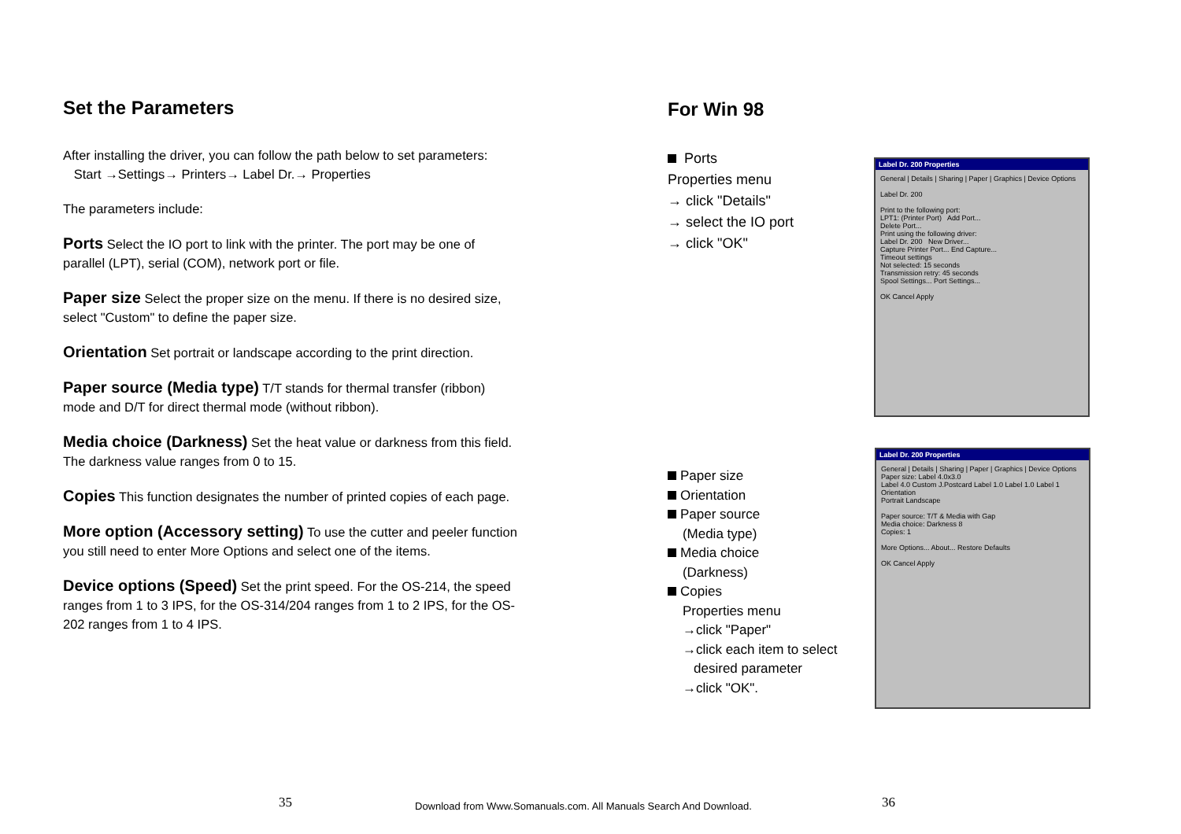Set the Parameters
After installing the driver, you can follow the path below to set parameters:
Start →Settings→ Printers→ Label Dr.→ Properties
The parameters include:
Ports Select the IO port to link with the printer. The port may be one of parallel (LPT), serial (COM), network port or file.
Paper size Select the proper size on the menu. If there is no desired size, select "Custom" to define the paper size.
Orientation Set portrait or landscape according to the print direction.
Paper source (Media type) T/T stands for thermal transfer (ribbon) mode and D/T for direct thermal mode (without ribbon).
Media choice (Darkness) Set the heat value or darkness from this field. The darkness value ranges from 0 to 15.
Copies This function designates the number of printed copies of each page.
More option (Accessory setting) To use the cutter and peeler function you still need to enter More Options and select one of the items.
Device options (Speed) Set the print speed. For the OS-214, the speed ranges from 1 to 3 IPS, for the OS-314/204 ranges from 1 to 2 IPS, for the OS-202 ranges from 1 to 4 IPS.
For Win 98
Ports
Properties menu
→ click "Details"
→ select the IO port
→ click "OK"
Paper size
Orientation
Paper source
(Media type)
Media choice
(Darkness)
Copies
Properties menu
→click "Paper"
→click each item to select
desired parameter
→click "OK".
Label Dr. 200 Properties
General | Details | Sharing | Paper | Graphics | Device Options
Label Dr. 200
Print to the following port:
LPT1: (Printer Port) Add Port...
Delete Port...
Print using the following driver:
Label Dr. 200 New Driver...
Capture Printer Port... End Capture...
Timeout settings
Not selected: 15 seconds
Transmission retry: 45 seconds
Spool Settings... Port Settings...
OK Cancel Apply
Label Dr. 200 Properties
General | Details | Sharing | Paper | Graphics | Device Options
Paper size: Label 4.0x3.0
Label 4.0 Custom J.Postcard Label 1.0 Label 1.0 Label 1
Orientation
Portrait Landscape
Paper source: T/T & Media with Gap
Media choice: Darkness 8
Copies: 1
More Options... About... Restore Defaults
OK Cancel Apply
35
Download from Www.Somanuals.com. All Manuals Search And Download.
36